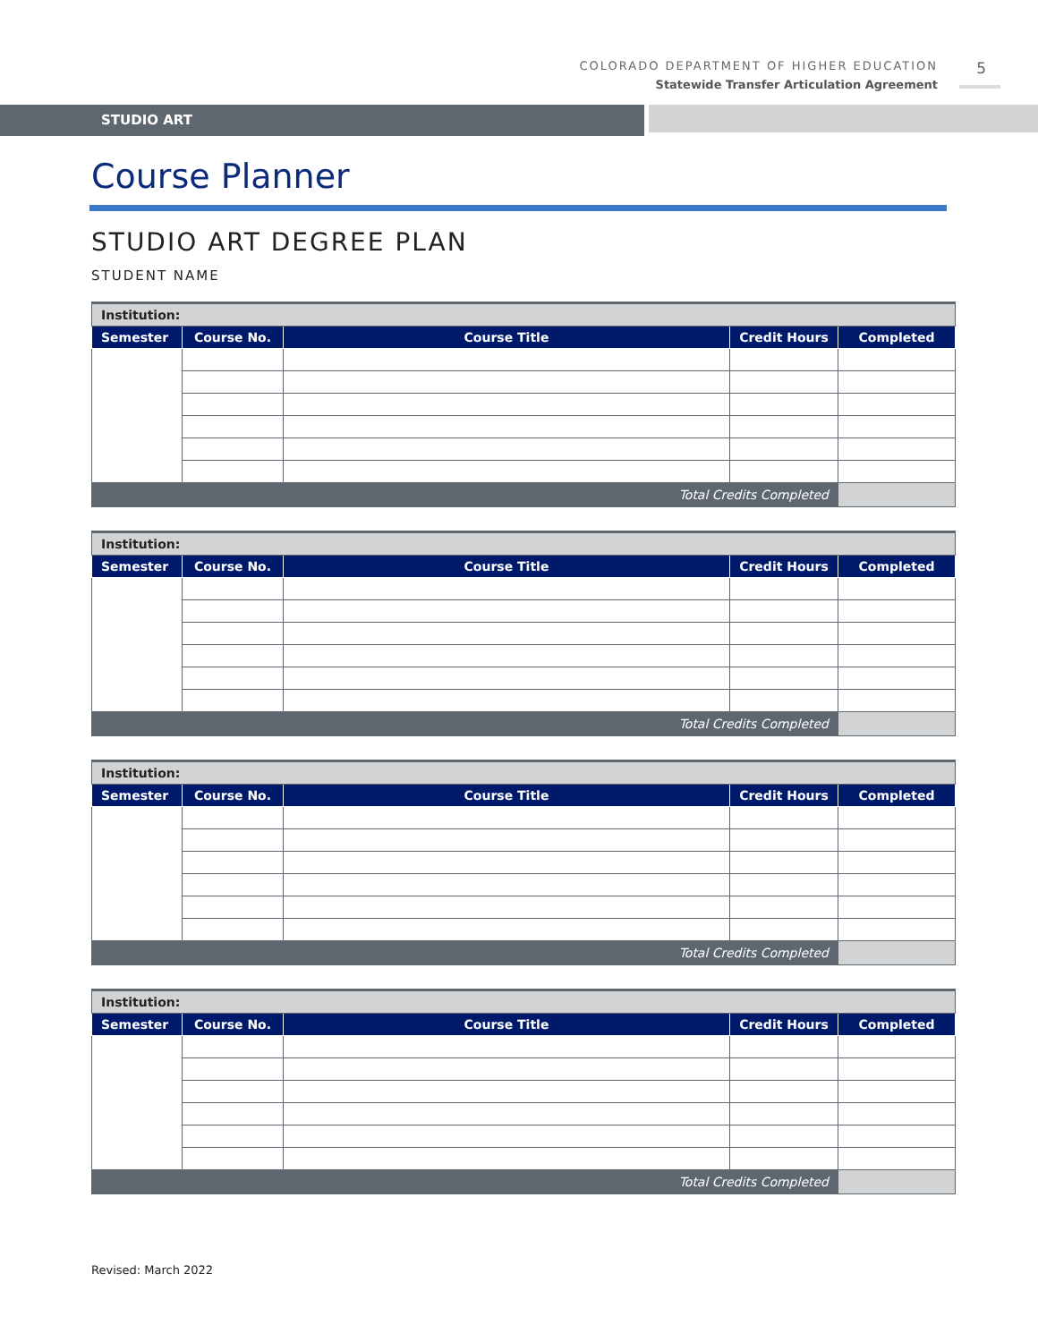COLORADO DEPARTMENT OF HIGHER EDUCATION
Statewide Transfer Articulation Agreement
5
STUDIO ART
Course Planner
STUDIO ART DEGREE PLAN
STUDENT NAME
| Institution: | | | | |
| Semester | Course No. | Course Title | Credit Hours | Completed |
| Total Credits Completed | | | | |
| Institution: | | | | |
| Semester | Course No. | Course Title | Credit Hours | Completed |
| Total Credits Completed | | | | |
| Institution: | | | | |
| Semester | Course No. | Course Title | Credit Hours | Completed |
| Total Credits Completed | | | | |
| Institution: | | | | |
| Semester | Course No. | Course Title | Credit Hours | Completed |
| Total Credits Completed | | | | |
Revised: March 2022